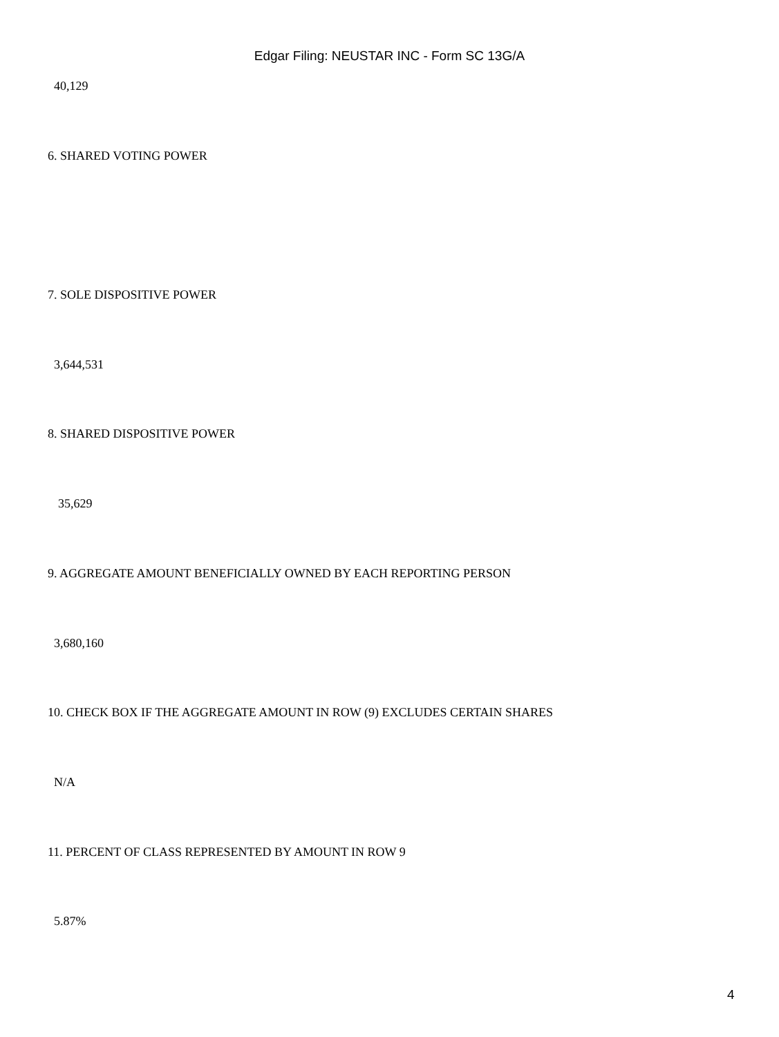Edgar Filing: NEUSTAR INC - Form SC 13G/A
40,129
6. SHARED VOTING POWER
7. SOLE DISPOSITIVE POWER
3,644,531
8. SHARED DISPOSITIVE POWER
35,629
9. AGGREGATE AMOUNT BENEFICIALLY OWNED BY EACH REPORTING PERSON
3,680,160
10. CHECK BOX IF THE AGGREGATE AMOUNT IN ROW (9) EXCLUDES CERTAIN SHARES
N/A
11. PERCENT OF CLASS REPRESENTED BY AMOUNT IN ROW 9
5.87%
4